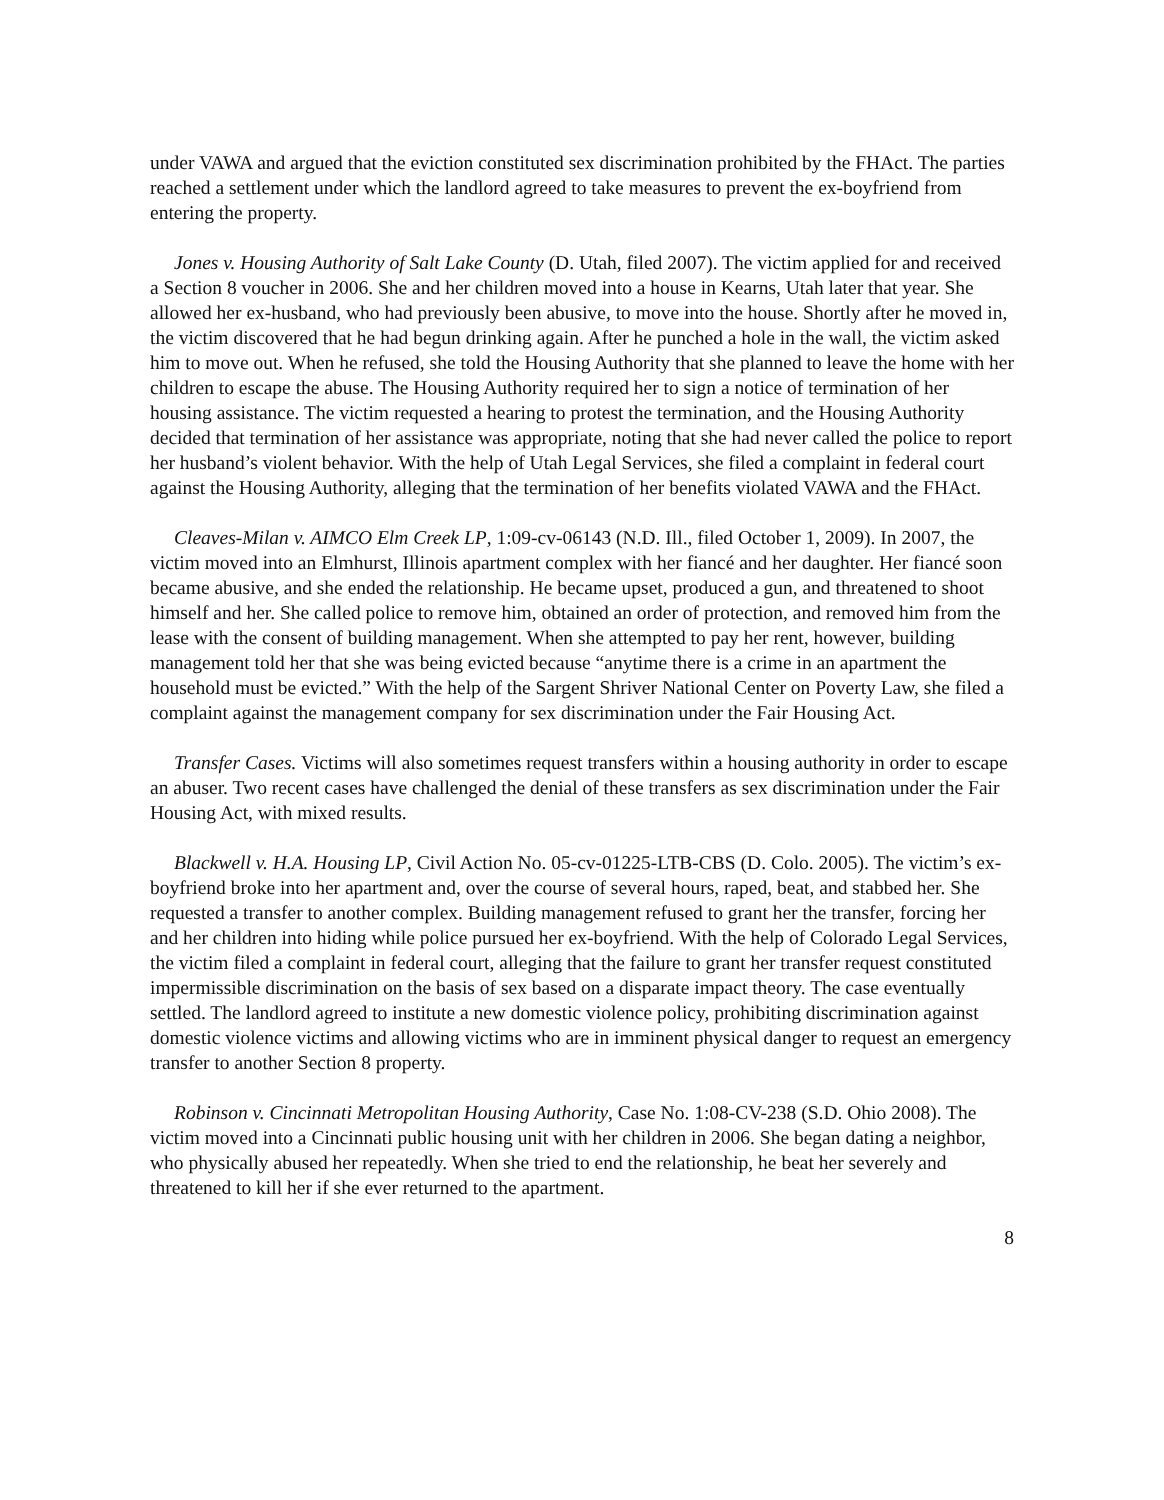under VAWA and argued that the eviction constituted sex discrimination prohibited by the FHAct. The parties reached a settlement under which the landlord agreed to take measures to prevent the ex-boyfriend from entering the property.
Jones v. Housing Authority of Salt Lake County (D. Utah, filed 2007). The victim applied for and received a Section 8 voucher in 2006. She and her children moved into a house in Kearns, Utah later that year. She allowed her ex-husband, who had previously been abusive, to move into the house. Shortly after he moved in, the victim discovered that he had begun drinking again. After he punched a hole in the wall, the victim asked him to move out. When he refused, she told the Housing Authority that she planned to leave the home with her children to escape the abuse. The Housing Authority required her to sign a notice of termination of her housing assistance. The victim requested a hearing to protest the termination, and the Housing Authority decided that termination of her assistance was appropriate, noting that she had never called the police to report her husband’s violent behavior. With the help of Utah Legal Services, she filed a complaint in federal court against the Housing Authority, alleging that the termination of her benefits violated VAWA and the FHAct.
Cleaves-Milan v. AIMCO Elm Creek LP, 1:09-cv-06143 (N.D. Ill., filed October 1, 2009). In 2007, the victim moved into an Elmhurst, Illinois apartment complex with her fiancé and her daughter. Her fiancé soon became abusive, and she ended the relationship. He became upset, produced a gun, and threatened to shoot himself and her. She called police to remove him, obtained an order of protection, and removed him from the lease with the consent of building management. When she attempted to pay her rent, however, building management told her that she was being evicted because “anytime there is a crime in an apartment the household must be evicted.” With the help of the Sargent Shriver National Center on Poverty Law, she filed a complaint against the management company for sex discrimination under the Fair Housing Act.
Transfer Cases. Victims will also sometimes request transfers within a housing authority in order to escape an abuser. Two recent cases have challenged the denial of these transfers as sex discrimination under the Fair Housing Act, with mixed results.
Blackwell v. H.A. Housing LP, Civil Action No. 05-cv-01225-LTB-CBS (D. Colo. 2005). The victim’s ex-boyfriend broke into her apartment and, over the course of several hours, raped, beat, and stabbed her. She requested a transfer to another complex. Building management refused to grant her the transfer, forcing her and her children into hiding while police pursued her ex-boyfriend. With the help of Colorado Legal Services, the victim filed a complaint in federal court, alleging that the failure to grant her transfer request constituted impermissible discrimination on the basis of sex based on a disparate impact theory. The case eventually settled. The landlord agreed to institute a new domestic violence policy, prohibiting discrimination against domestic violence victims and allowing victims who are in imminent physical danger to request an emergency transfer to another Section 8 property.
Robinson v. Cincinnati Metropolitan Housing Authority, Case No. 1:08-CV-238 (S.D. Ohio 2008). The victim moved into a Cincinnati public housing unit with her children in 2006. She began dating a neighbor, who physically abused her repeatedly. When she tried to end the relationship, he beat her severely and threatened to kill her if she ever returned to the apartment.
8